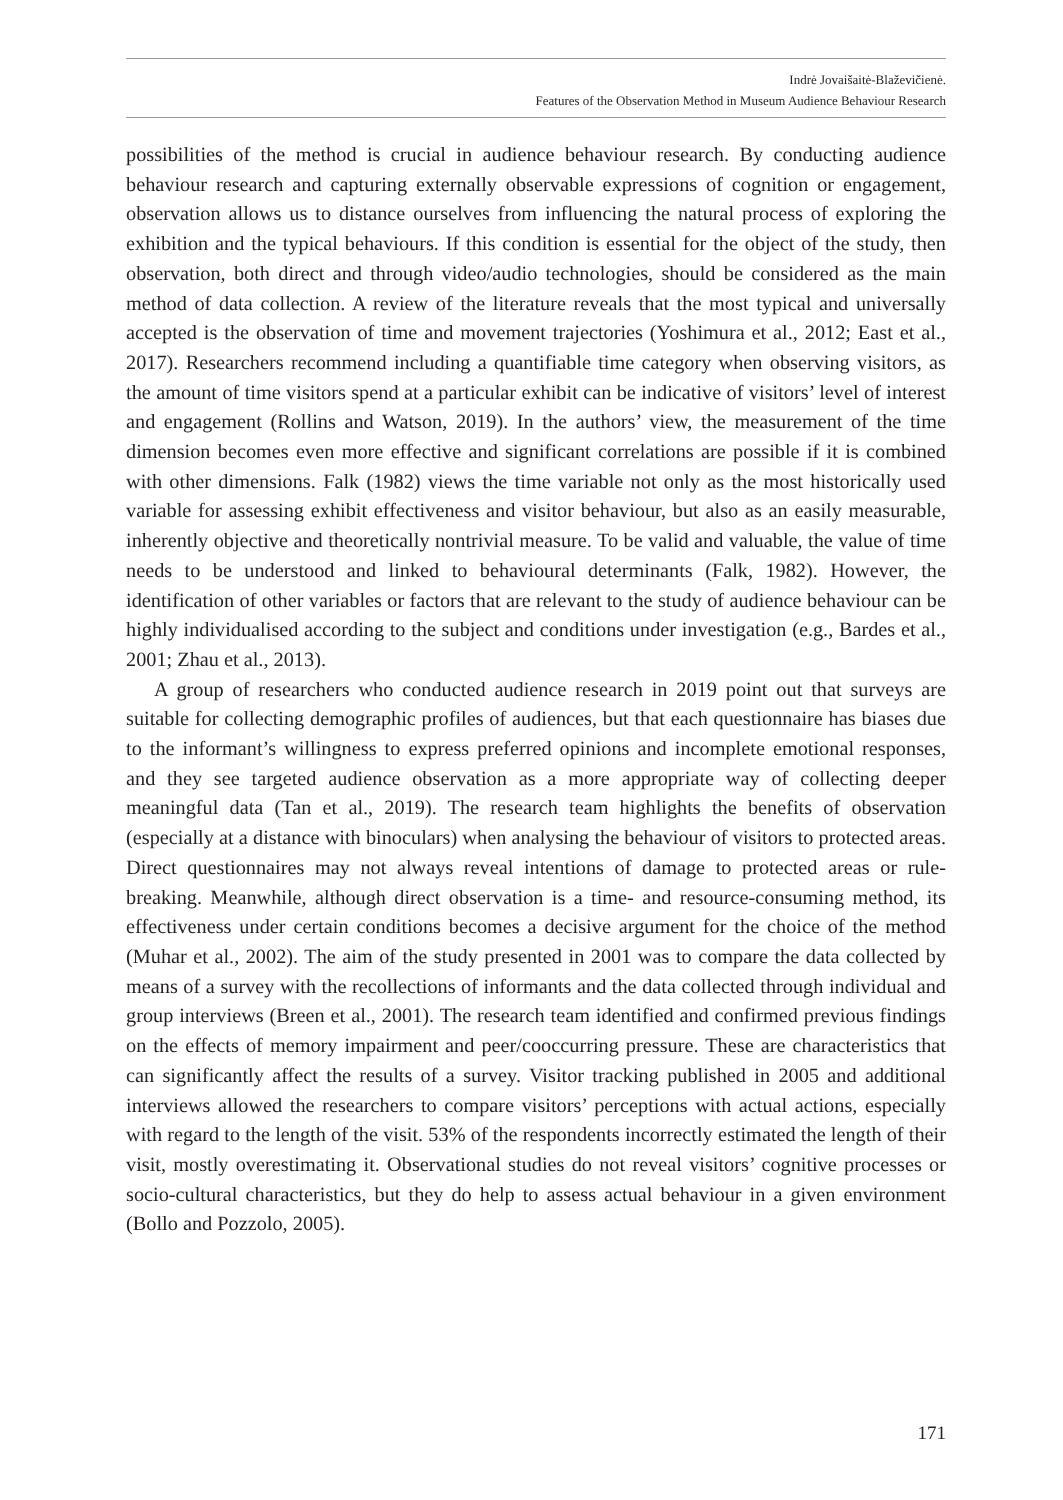Indrė Jovaišaitė-Blaževičienė.
Features of the Observation Method in Museum Audience Behaviour Research
possibilities of the method is crucial in audience behaviour research. By conducting audience behaviour research and capturing externally observable expressions of cognition or engagement, observation allows us to distance ourselves from influencing the natural process of exploring the exhibition and the typical behaviours. If this condition is essential for the object of the study, then observation, both direct and through video/audio technologies, should be considered as the main method of data collection. A review of the literature reveals that the most typical and universally accepted is the observation of time and movement trajectories (Yoshimura et al., 2012; East et al., 2017). Researchers recommend including a quantifiable time category when observing visitors, as the amount of time visitors spend at a particular exhibit can be indicative of visitors’ level of interest and engagement (Rollins and Watson, 2019). In the authors’ view, the measurement of the time dimension becomes even more effective and significant correlations are possible if it is combined with other dimensions. Falk (1982) views the time variable not only as the most historically used variable for assessing exhibit effectiveness and visitor behaviour, but also as an easily measurable, inherently objective and theoretically nontrivial measure. To be valid and valuable, the value of time needs to be understood and linked to behavioural determinants (Falk, 1982). However, the identification of other variables or factors that are relevant to the study of audience behaviour can be highly individualised according to the subject and conditions under investigation (e.g., Bardes et al., 2001; Zhau et al., 2013).
A group of researchers who conducted audience research in 2019 point out that surveys are suitable for collecting demographic profiles of audiences, but that each questionnaire has biases due to the informant’s willingness to express preferred opinions and incomplete emotional responses, and they see targeted audience observation as a more appropriate way of collecting deeper meaningful data (Tan et al., 2019). The research team highlights the benefits of observation (especially at a distance with binoculars) when analysing the behaviour of visitors to protected areas. Direct questionnaires may not always reveal intentions of damage to protected areas or rule-breaking. Meanwhile, although direct observation is a time- and resource-consuming method, its effectiveness under certain conditions becomes a decisive argument for the choice of the method (Muhar et al., 2002). The aim of the study presented in 2001 was to compare the data collected by means of a survey with the recollections of informants and the data collected through individual and group interviews (Breen et al., 2001). The research team identified and confirmed previous findings on the effects of memory impairment and peer/cooccurring pressure. These are characteristics that can significantly affect the results of a survey. Visitor tracking published in 2005 and additional interviews allowed the researchers to compare visitors’ perceptions with actual actions, especially with regard to the length of the visit. 53% of the respondents incorrectly estimated the length of their visit, mostly overestimating it. Observational studies do not reveal visitors’ cognitive processes or socio-cultural characteristics, but they do help to assess actual behaviour in a given environment (Bollo and Pozzolo, 2005).
171